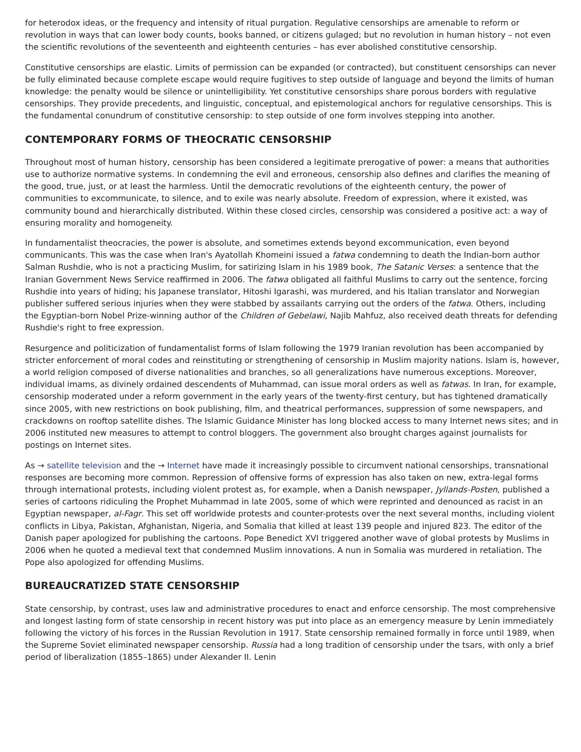for heterodox ideas, or the frequency and intensity of ritual purgation. Regulative censorships are amenable to reform or revolution in ways that can lower body counts, books banned, or citizens gulaged; but no revolution in human history – not even the scientific revolutions of the seventeenth and eighteenth centuries – has ever abolished constitutive censorship.
Constitutive censorships are elastic. Limits of permission can be expanded (or contracted), but constituent censorships can never be fully eliminated because complete escape would require fugitives to step outside of language and beyond the limits of human knowledge: the penalty would be silence or unintelligibility. Yet constitutive censorships share porous borders with regulative censorships. They provide precedents, and linguistic, conceptual, and epistemological anchors for regulative censorships. This is the fundamental conundrum of constitutive censorship: to step outside of one form involves stepping into another.
CONTEMPORARY FORMS OF THEOCRATIC CENSORSHIP
Throughout most of human history, censorship has been considered a legitimate prerogative of power: a means that authorities use to authorize normative systems. In condemning the evil and erroneous, censorship also defines and clarifies the meaning of the good, true, just, or at least the harmless. Until the democratic revolutions of the eighteenth century, the power of communities to excommunicate, to silence, and to exile was nearly absolute. Freedom of expression, where it existed, was community bound and hierarchically distributed. Within these closed circles, censorship was considered a positive act: a way of ensuring morality and homogeneity.
In fundamentalist theocracies, the power is absolute, and sometimes extends beyond excommunication, even beyond communicants. This was the case when Iran's Ayatollah Khomeini issued a fatwa condemning to death the Indian-born author Salman Rushdie, who is not a practicing Muslim, for satirizing Islam in his 1989 book, The Satanic Verses: a sentence that the Iranian Government News Service reaffirmed in 2006. The fatwa obligated all faithful Muslims to carry out the sentence, forcing Rushdie into years of hiding; his Japanese translator, Hitoshi Igarashi, was murdered, and his Italian translator and Norwegian publisher suffered serious injuries when they were stabbed by assailants carrying out the orders of the fatwa. Others, including the Egyptian-born Nobel Prize-winning author of the Children of Gebelawi, Najib Mahfuz, also received death threats for defending Rushdie's right to free expression.
Resurgence and politicization of fundamentalist forms of Islam following the 1979 Iranian revolution has been accompanied by stricter enforcement of moral codes and reinstituting or strengthening of censorship in Muslim majority nations. Islam is, however, a world religion composed of diverse nationalities and branches, so all generalizations have numerous exceptions. Moreover, individual imams, as divinely ordained descendents of Muhammad, can issue moral orders as well as fatwas. In Iran, for example, censorship moderated under a reform government in the early years of the twenty-first century, but has tightened dramatically since 2005, with new restrictions on book publishing, film, and theatrical performances, suppression of some newspapers, and crackdowns on rooftop satellite dishes. The Islamic Guidance Minister has long blocked access to many Internet news sites; and in 2006 instituted new measures to attempt to control bloggers. The government also brought charges against journalists for postings on Internet sites.
As → satellite television and the → Internet have made it increasingly possible to circumvent national censorships, transnational responses are becoming more common. Repression of offensive forms of expression has also taken on new, extra-legal forms through international protests, including violent protest as, for example, when a Danish newspaper, Jyllands-Posten, published a series of cartoons ridiculing the Prophet Muhammad in late 2005, some of which were reprinted and denounced as racist in an Egyptian newspaper, al-Fagr. This set off worldwide protests and counter-protests over the next several months, including violent conflicts in Libya, Pakistan, Afghanistan, Nigeria, and Somalia that killed at least 139 people and injured 823. The editor of the Danish paper apologized for publishing the cartoons. Pope Benedict XVI triggered another wave of global protests by Muslims in 2006 when he quoted a medieval text that condemned Muslim innovations. A nun in Somalia was murdered in retaliation. The Pope also apologized for offending Muslims.
BUREAUCRATIZED STATE CENSORSHIP
State censorship, by contrast, uses law and administrative procedures to enact and enforce censorship. The most comprehensive and longest lasting form of state censorship in recent history was put into place as an emergency measure by Lenin immediately following the victory of his forces in the Russian Revolution in 1917. State censorship remained formally in force until 1989, when the Supreme Soviet eliminated newspaper censorship. Russia had a long tradition of censorship under the tsars, with only a brief period of liberalization (1855–1865) under Alexander II. Lenin